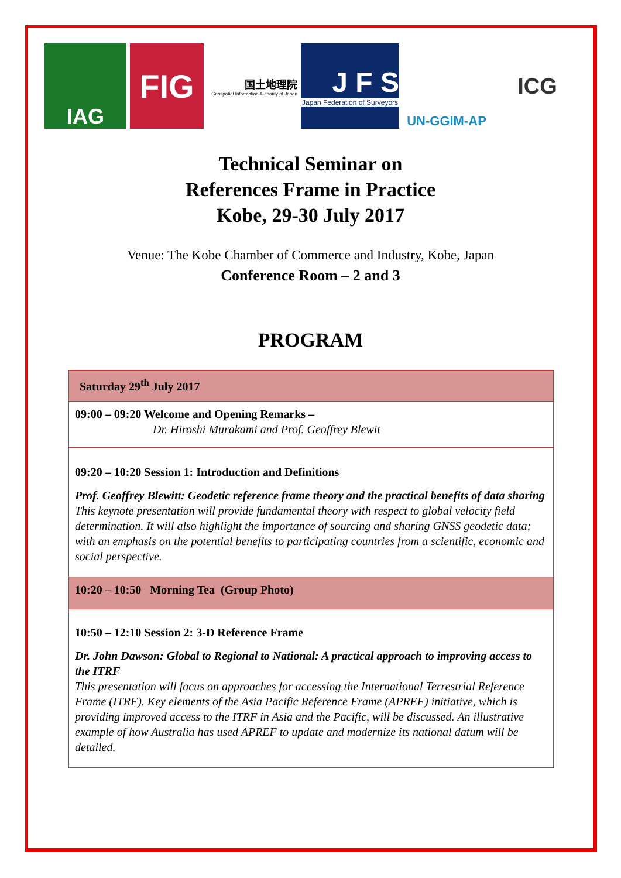IAG
FIG
国土地理院
Geospatial Information Authority of Japan
J F S
Japan Federation of Surveyors
UN-GGIM-AP
ICG
Technical Seminar on
References Frame in Practice
Kobe, 29-30 July 2017
Venue: The Kobe Chamber of Commerce and Industry, Kobe, Japan
Conference Room – 2 and 3
PROGRAM
| Saturday 29<sup>th</sup> July 2017 |
| 09:00 – 09:20 Welcome and Opening Remarks – Dr. Hiroshi Murakami and Prof. Geoffrey Blewit |
| 09:20 – 10:20 Session 1: Introduction and Definitions Prof. Geoffrey Blewitt: Geodetic reference frame theory and the practical benefits of data sharing This keynote presentation will provide fundamental theory with respect to global velocity field determination. It will also highlight the importance of sourcing and sharing GNSS geodetic data; with an emphasis on the potential benefits to participating countries from a scientific, economic and social perspective. |
| 10:20 – 10:50 Morning Tea (Group Photo) |
| 10:50 – 12:10 Session 2: 3-D Reference Frame Dr. John Dawson: Global to Regional to National: A practical approach to improving access to the ITRF This presentation will focus on approaches for accessing the International Terrestrial Reference Frame (ITRF). Key elements of the Asia Pacific Reference Frame (APREF) initiative, which is providing improved access to the ITRF in Asia and the Pacific, will be discussed. An illustrative example of how Australia has used APREF to update and modernize its national datum will be detailed. |